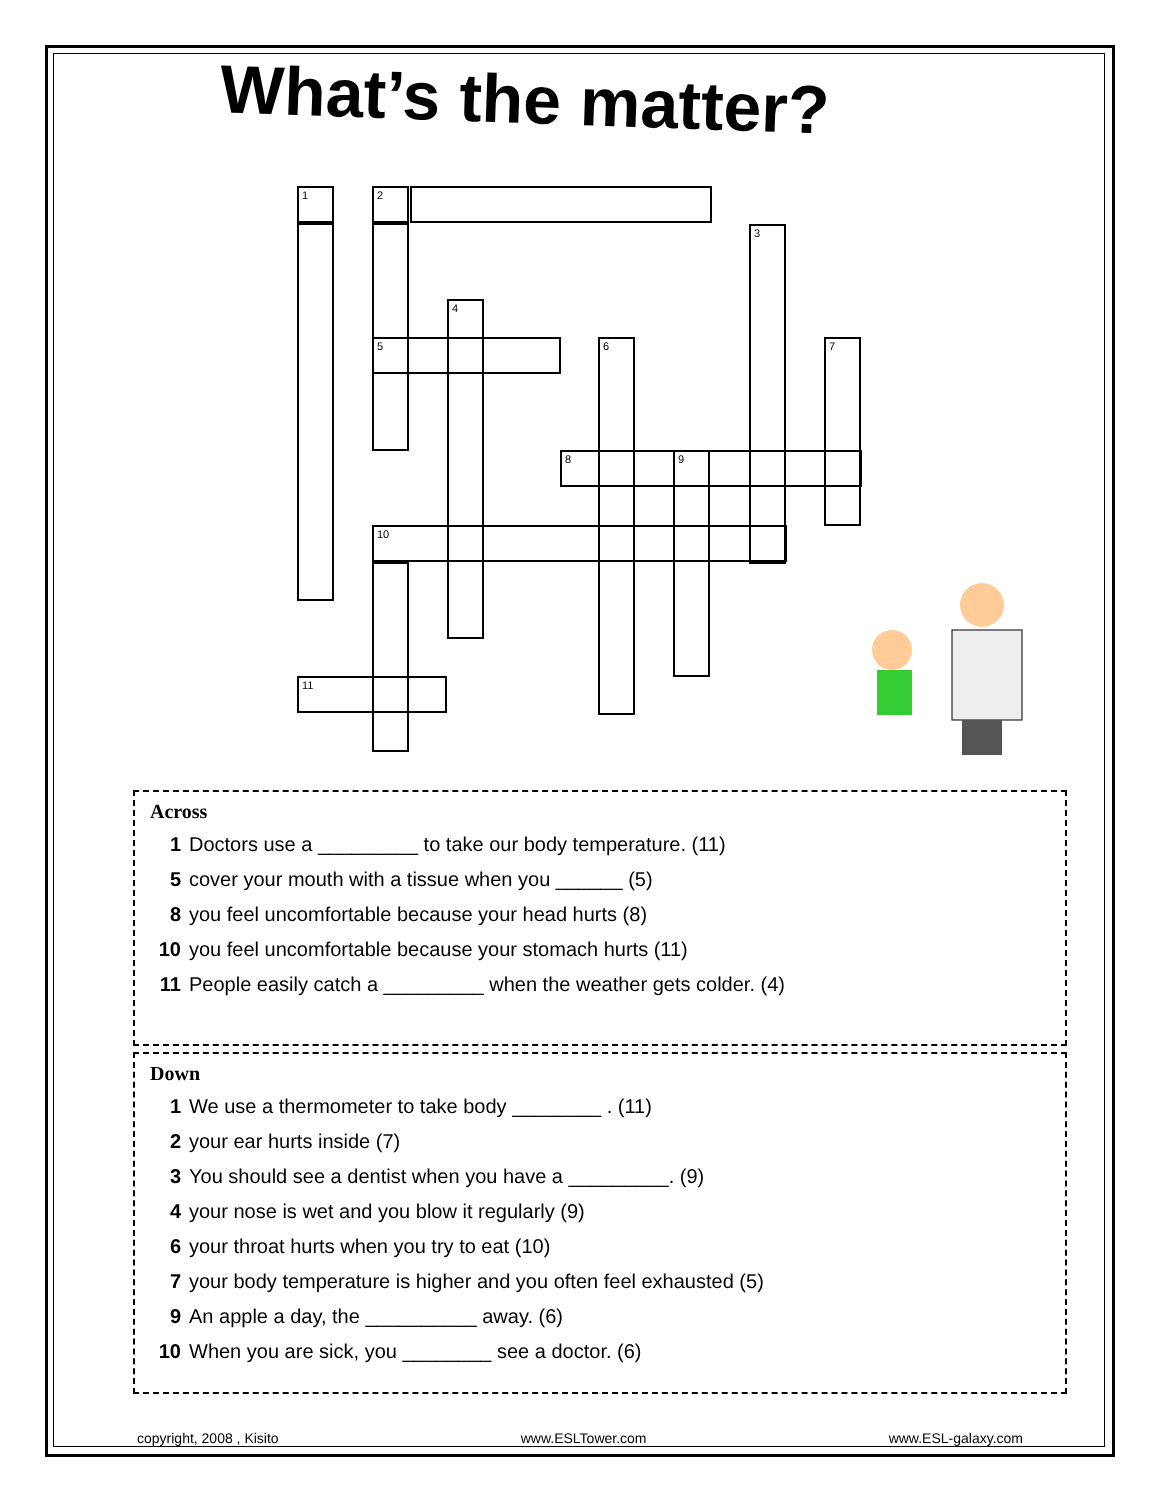What’s the matter?
1 2
3
4
5 6 7
8 9
10
11
Across
1 Doctors use a _________ to take our body temperature. (11)
5 cover your mouth with a tissue when you ______ (5)
8 you feel uncomfortable because your head hurts (8)
10 you feel uncomfortable because your stomach hurts (11)
11 People easily catch a _________ when the weather gets colder. (4)
Down
1 We use a thermometer to take body ________ . (11)
2 your ear hurts inside (7)
3 You should see a dentist when you have a _________. (9)
4 your nose is wet and you blow it regularly (9)
6 your throat hurts when you try to eat (10)
7 your body temperature is higher and you often feel exhausted (5)
9 An apple a day, the __________ away. (6)
10 When you are sick, you ________ see a doctor. (6)
copyright, 2008 , Kisito www.ESLTower.com www.ESL-galaxy.com